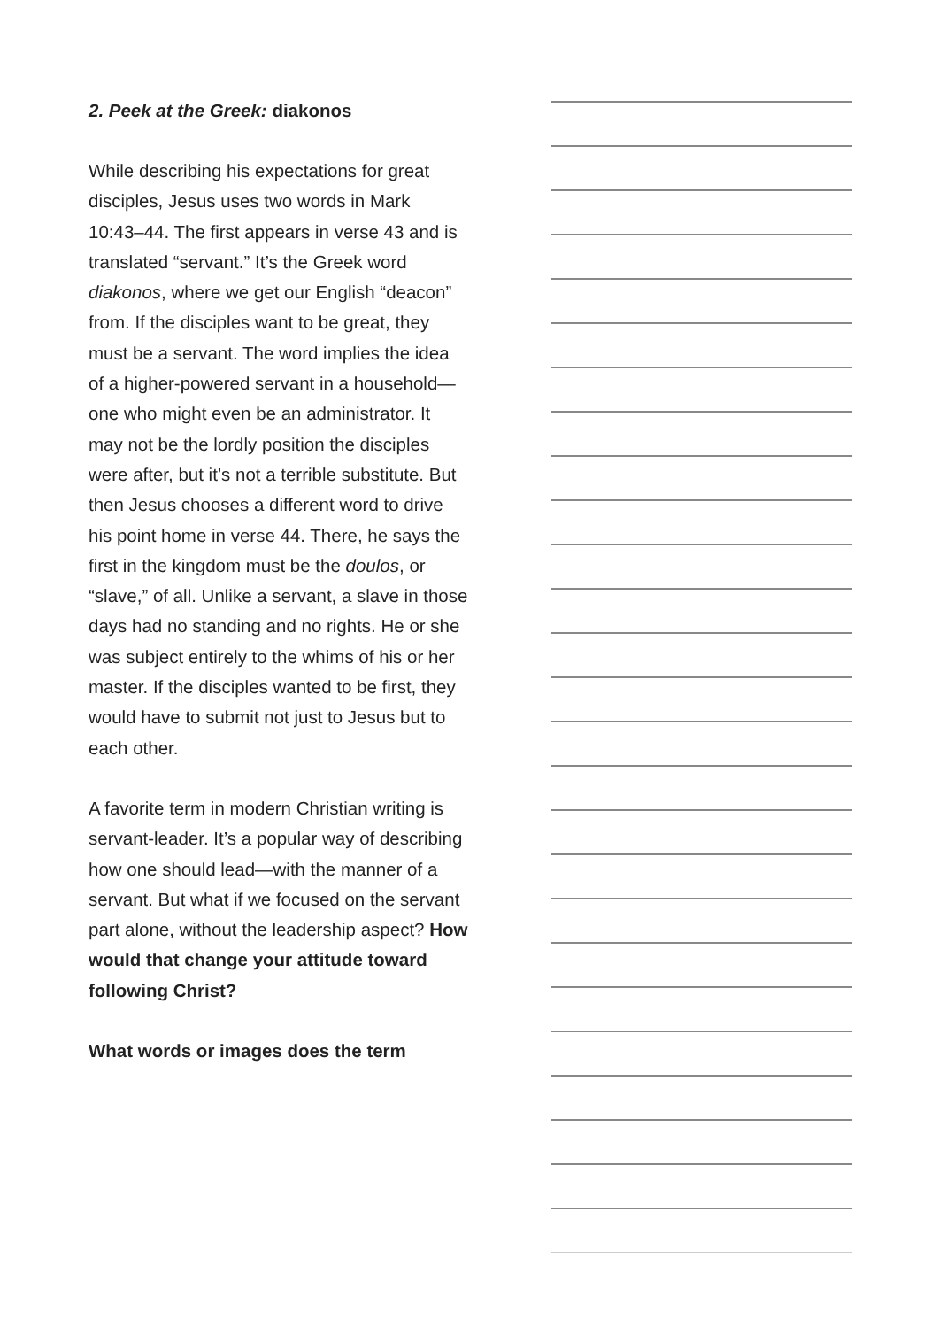2. Peek at the Greek: diakonos
While describing his expectations for great disciples, Jesus uses two words in Mark 10:43–44. The first appears in verse 43 and is translated “servant.” It’s the Greek word diakonos, where we get our English “deacon” from. If the disciples want to be great, they must be a servant. The word implies the idea of a higher-powered servant in a household—one who might even be an administrator. It may not be the lordly position the disciples were after, but it’s not a terrible substitute. But then Jesus chooses a different word to drive his point home in verse 44. There, he says the first in the kingdom must be the doulos, or “slave,” of all. Unlike a servant, a slave in those days had no standing and no rights. He or she was subject entirely to the whims of his or her master. If the disciples wanted to be first, they would have to submit not just to Jesus but to each other.
A favorite term in modern Christian writing is servant-leader. It’s a popular way of describing how one should lead—with the manner of a servant. But what if we focused on the servant part alone, without the leadership aspect? How would that change your attitude toward following Christ?
What words or images does the term